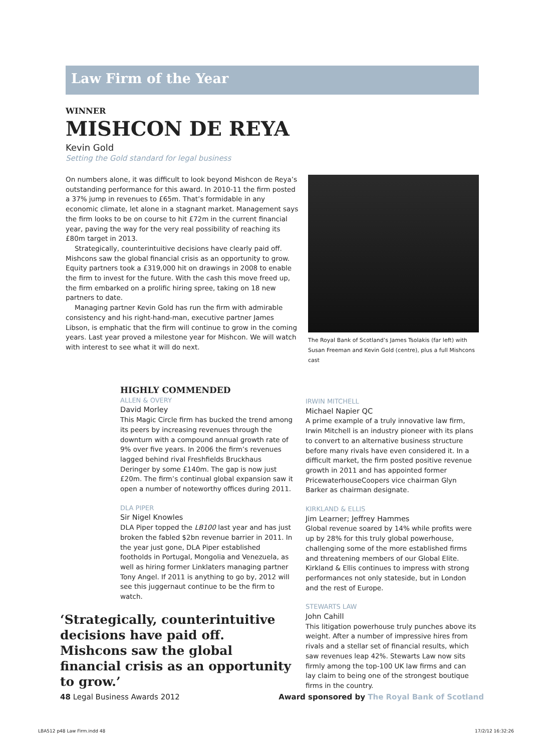Law Firm of the Year
WINNER
MISHCON DE REYA
Kevin Gold
Setting the Gold standard for legal business
On numbers alone, it was difficult to look beyond Mishcon de Reya’s outstanding performance for this award. In 2010-11 the firm posted a 37% jump in revenues to £65m. That’s formidable in any economic climate, let alone in a stagnant market. Management says the firm looks to be on course to hit £72m in the current financial year, paving the way for the very real possibility of reaching its £80m target in 2013.
Strategically, counterintuitive decisions have clearly paid off. Mishcons saw the global financial crisis as an opportunity to grow. Equity partners took a £319,000 hit on drawings in 2008 to enable the firm to invest for the future. With the cash this move freed up, the firm embarked on a prolific hiring spree, taking on 18 new partners to date.
Managing partner Kevin Gold has run the firm with admirable consistency and his right-hand-man, executive partner James Libson, is emphatic that the firm will continue to grow in the coming years. Last year proved a milestone year for Mishcon. We will watch with interest to see what it will do next.
The Royal Bank of Scotland’s James Tsolakis (far left) with Susan Freeman and Kevin Gold (centre), plus a full Mishcons cast
HIGHLY COMMENDED
ALLEN & OVERY
David Morley
This Magic Circle firm has bucked the trend among its peers by increasing revenues through the downturn with a compound annual growth rate of 9% over five years. In 2006 the firm’s revenues lagged behind rival Freshfields Bruckhaus Deringer by some £140m. The gap is now just £20m. The firm’s continual global expansion saw it open a number of noteworthy offices during 2011.
DLA PIPER
Sir Nigel Knowles
DLA Piper topped the LB100 last year and has just broken the fabled $2bn revenue barrier in 2011. In the year just gone, DLA Piper established footholds in Portugal, Mongolia and Venezuela, as well as hiring former Linklaters managing partner Tony Angel. If 2011 is anything to go by, 2012 will see this juggernaut continue to be the firm to watch.
‘Strategically, counterintuitive decisions have paid off. Mishcons saw the global financial crisis as an opportunity to grow.’
IRWIN MITCHELL
Michael Napier QC
A prime example of a truly innovative law firm, Irwin Mitchell is an industry pioneer with its plans to convert to an alternative business structure before many rivals have even considered it. In a difficult market, the firm posted positive revenue growth in 2011 and has appointed former PricewaterhouseCoopers vice chairman Glyn Barker as chairman designate.
KIRKLAND & ELLIS
Jim Learner; Jeffrey Hammes
Global revenue soared by 14% while profits were up by 28% for this truly global powerhouse, challenging some of the more established firms and threatening members of our Global Elite. Kirkland & Ellis continues to impress with strong performances not only stateside, but in London and the rest of Europe.
STEWARTS LAW
John Cahill
This litigation powerhouse truly punches above its weight. After a number of impressive hires from rivals and a stellar set of financial results, which saw revenues leap 42%. Stewarts Law now sits firmly among the top-100 UK law firms and can lay claim to being one of the strongest boutique firms in the country.
48 Legal Business Awards 2012 Award sponsored by The Royal Bank of Scotland
LBA512 p48 Law Firm.indd 48 17/2/12 16:32:26